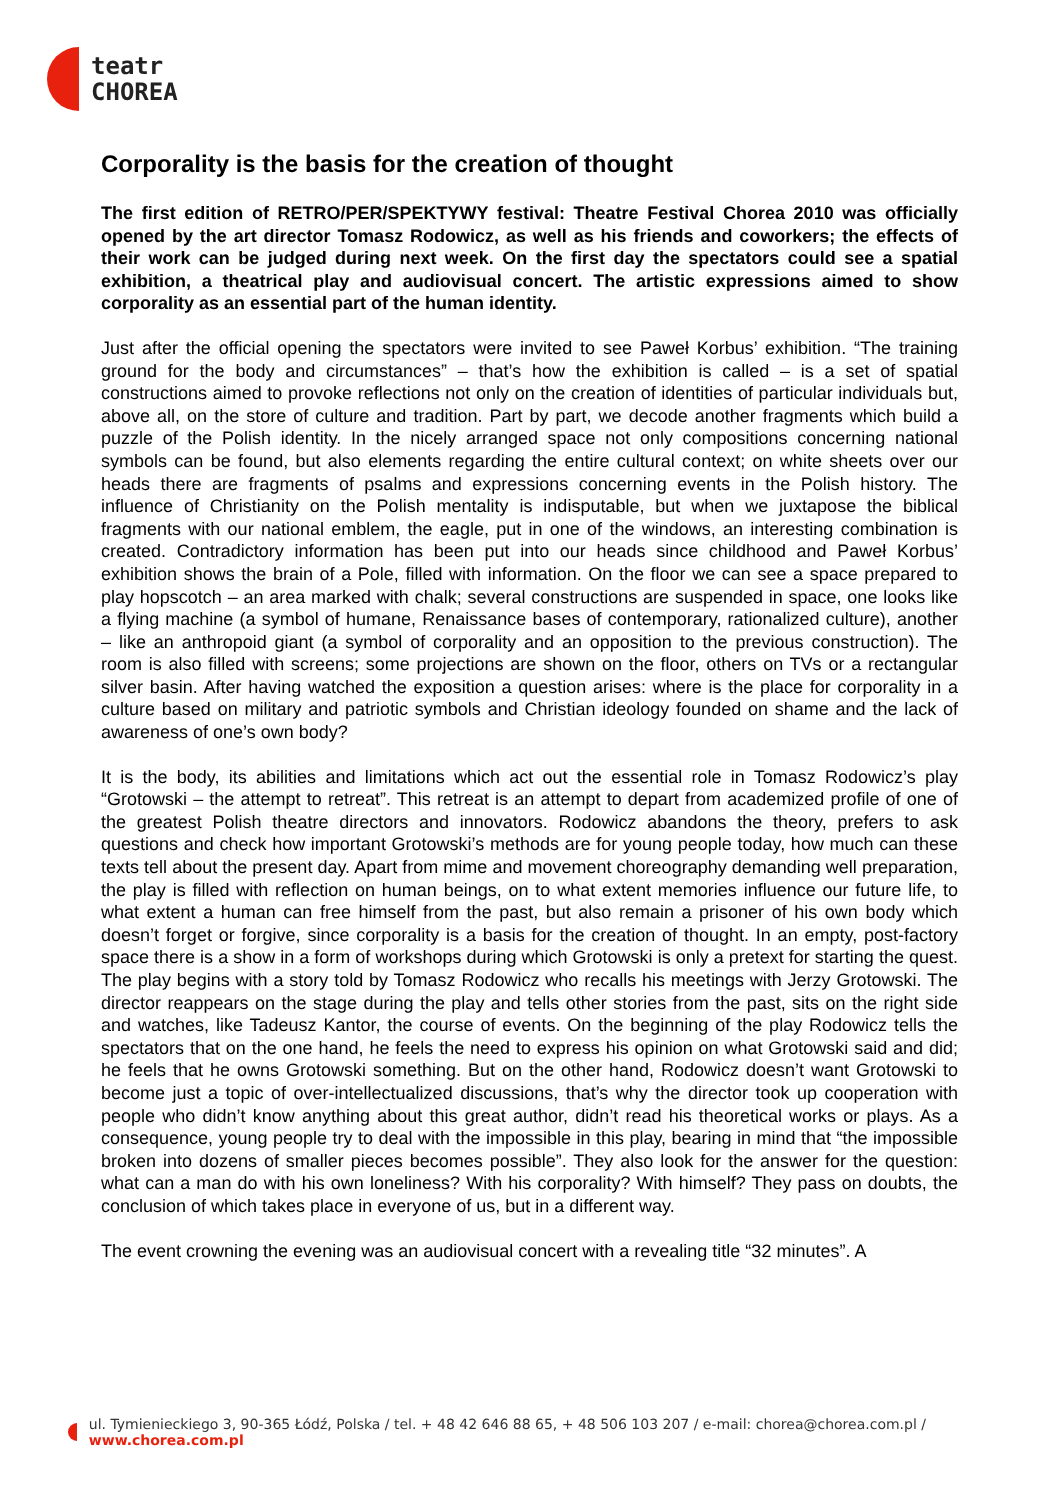teatr
CHOREA
Corporality is the basis for the creation of thought
The first edition of RETRO/PER/SPEKTYWY festival: Theatre Festival Chorea 2010 was officially opened by the art director Tomasz Rodowicz, as well as his friends and coworkers; the effects of their work can be judged during next week. On the first day the spectators could see a spatial exhibition, a theatrical play and audiovisual concert. The artistic expressions aimed to show corporality as an essential part of the human identity.
Just after the official opening the spectators were invited to see Paweł Korbus’ exhibition. “The training ground for the body and circumstances” – that’s how the exhibition is called – is a set of spatial constructions aimed to provoke reflections not only on the creation of identities of particular individuals but, above all, on the store of culture and tradition. Part by part, we decode another fragments which build a puzzle of the Polish identity. In the nicely arranged space not only compositions concerning national symbols can be found, but also elements regarding the entire cultural context; on white sheets over our heads there are fragments of psalms and expressions concerning events in the Polish history. The influence of Christianity on the Polish mentality is indisputable, but when we juxtapose the biblical fragments with our national emblem, the eagle, put in one of the windows, an interesting combination is created. Contradictory information has been put into our heads since childhood and Paweł Korbus’ exhibition shows the brain of a Pole, filled with information. On the floor we can see a space prepared to play hopscotch – an area marked with chalk; several constructions are suspended in space, one looks like a flying machine (a symbol of humane, Renaissance bases of contemporary, rationalized culture), another – like an anthropoid giant (a symbol of corporality and an opposition to the previous construction). The room is also filled with screens; some projections are shown on the floor, others on TVs or a rectangular silver basin. After having watched the exposition a question arises: where is the place for corporality in a culture based on military and patriotic symbols and Christian ideology founded on shame and the lack of awareness of one’s own body?
It is the body, its abilities and limitations which act out the essential role in Tomasz Rodowicz’s play “Grotowski – the attempt to retreat”. This retreat is an attempt to depart from academized profile of one of the greatest Polish theatre directors and innovators. Rodowicz abandons the theory, prefers to ask questions and check how important Grotowski’s methods are for young people today, how much can these texts tell about the present day. Apart from mime and movement choreography demanding well preparation, the play is filled with reflection on human beings, on to what extent memories influence our future life, to what extent a human can free himself from the past, but also remain a prisoner of his own body which doesn’t forget or forgive, since corporality is a basis for the creation of thought. In an empty, post-factory space there is a show in a form of workshops during which Grotowski is only a pretext for starting the quest. The play begins with a story told by Tomasz Rodowicz who recalls his meetings with Jerzy Grotowski. The director reappears on the stage during the play and tells other stories from the past, sits on the right side and watches, like Tadeusz Kantor, the course of events. On the beginning of the play Rodowicz tells the spectators that on the one hand, he feels the need to express his opinion on what Grotowski said and did; he feels that he owns Grotowski something. But on the other hand, Rodowicz doesn’t want Grotowski to become just a topic of over-intellectualized discussions, that’s why the director took up cooperation with people who didn’t know anything about this great author, didn’t read his theoretical works or plays. As a consequence, young people try to deal with the impossible in this play, bearing in mind that “the impossible broken into dozens of smaller pieces becomes possible”. They also look for the answer for the question: what can a man do with his own loneliness? With his corporality? With himself? They pass on doubts, the conclusion of which takes place in everyone of us, but in a different way.
The event crowning the evening was an audiovisual concert with a revealing title “32 minutes”. A
ul. Tymienieckiego 3, 90-365 Łódź, Polska / tel. + 48 42 646 88 65, + 48 506 103 207 / e-mail: chorea@chorea.com.pl / www.chorea.com.pl